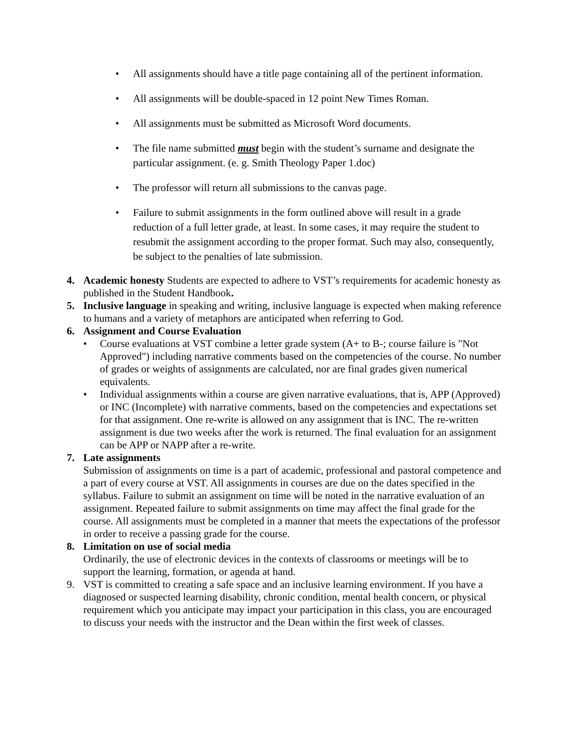• All assignments should have a title page containing all of the pertinent information.
• All assignments will be double-spaced in 12 point New Times Roman.
• All assignments must be submitted as Microsoft Word documents.
• The file name submitted must begin with the student’s surname and designate the particular assignment. (e. g. Smith Theology Paper 1.doc)
• The professor will return all submissions to the canvas page.
• Failure to submit assignments in the form outlined above will result in a grade reduction of a full letter grade, at least. In some cases, it may require the student to resubmit the assignment according to the proper format. Such may also, consequently, be subject to the penalties of late submission.
4. Academic honesty Students are expected to adhere to VST’s requirements for academic honesty as published in the Student Handbook.
5. Inclusive language in speaking and writing, inclusive language is expected when making reference to humans and a variety of metaphors are anticipated when referring to God.
6. Assignment and Course Evaluation
• Course evaluations at VST combine a letter grade system (A+ to B-; course failure is "Not Approved") including narrative comments based on the competencies of the course. No number of grades or weights of assignments are calculated, nor are final grades given numerical equivalents.
• Individual assignments within a course are given narrative evaluations, that is, APP (Approved) or INC (Incomplete) with narrative comments, based on the competencies and expectations set for that assignment. One re-write is allowed on any assignment that is INC. The re-written assignment is due two weeks after the work is returned. The final evaluation for an assignment can be APP or NAPP after a re-write.
7. Late assignments
Submission of assignments on time is a part of academic, professional and pastoral competence and a part of every course at VST. All assignments in courses are due on the dates specified in the syllabus. Failure to submit an assignment on time will be noted in the narrative evaluation of an assignment. Repeated failure to submit assignments on time may affect the final grade for the course. All assignments must be completed in a manner that meets the expectations of the professor in order to receive a passing grade for the course.
8. Limitation on use of social media
Ordinarily, the use of electronic devices in the contexts of classrooms or meetings will be to support the learning, formation, or agenda at hand.
9. VST is committed to creating a safe space and an inclusive learning environment. If you have a diagnosed or suspected learning disability, chronic condition, mental health concern, or physical requirement which you anticipate may impact your participation in this class, you are encouraged to discuss your needs with the instructor and the Dean within the first week of classes.